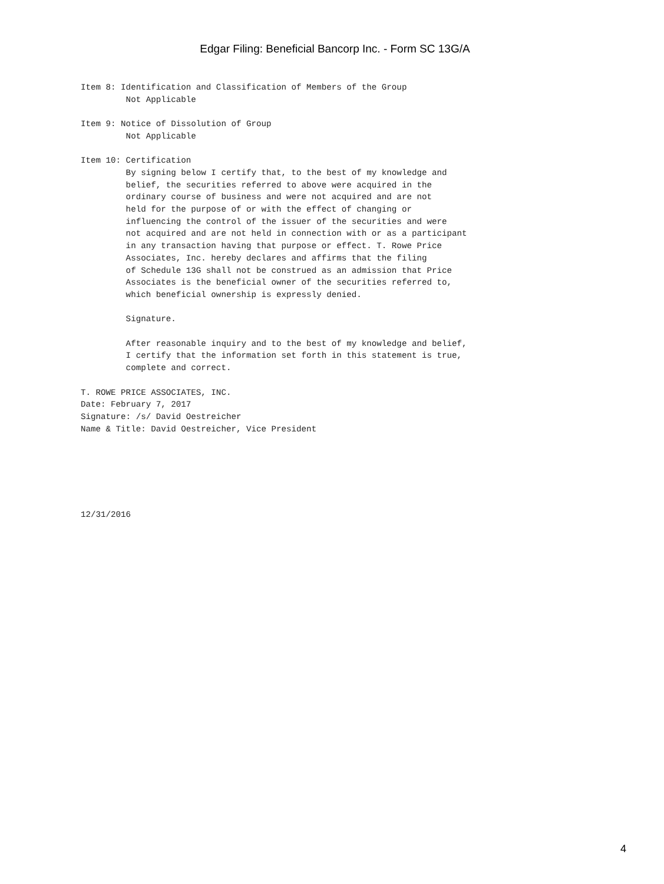Edgar Filing: Beneficial Bancorp Inc. - Form SC 13G/A
Item 8: Identification and Classification of Members of the Group
         Not Applicable

Item 9: Notice of Dissolution of Group
         Not Applicable

Item 10: Certification
         By signing below I certify that, to the best of my knowledge and
         belief, the securities referred to above were acquired in the
         ordinary course of business and were not acquired and are not
         held for the purpose of or with the effect of changing or
         influencing the control of the issuer of the securities and were
         not acquired and are not held in connection with or as a participant
         in any transaction having that purpose or effect. T. Rowe Price
         Associates, Inc. hereby declares and affirms that the filing
         of Schedule 13G shall not be construed as an admission that Price
         Associates is the beneficial owner of the securities referred to,
         which beneficial ownership is expressly denied.

         Signature.

         After reasonable inquiry and to the best of my knowledge and belief,
         I certify that the information set forth in this statement is true,
         complete and correct.

T. ROWE PRICE ASSOCIATES, INC.
Date: February 7, 2017
Signature: /s/ David Oestreicher
Name & Title: David Oestreicher, Vice President






12/31/2016
4